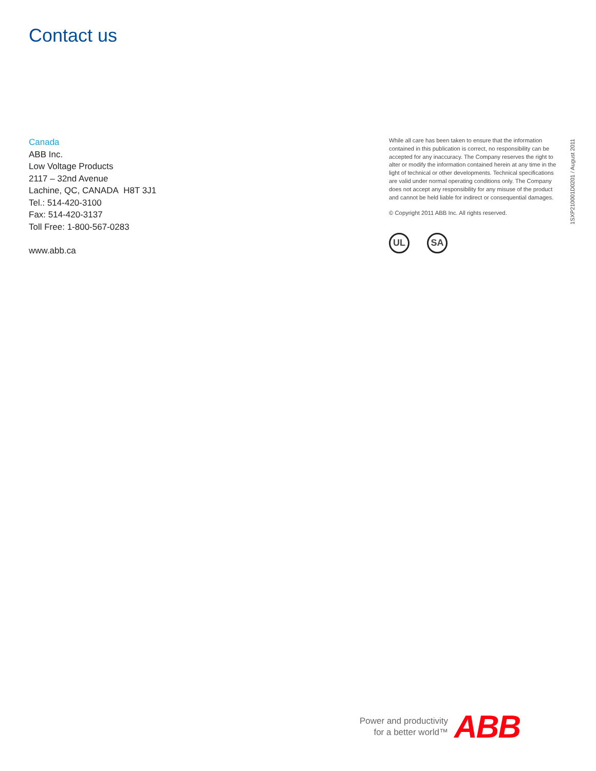Contact us
Canada
ABB Inc.
Low Voltage Products
2117 – 32nd Avenue
Lachine, QC, CANADA H8T 3J1
Tel.: 514-420-3100
Fax: 514-420-3137
Toll Free: 1-800-567-0283
www.abb.ca
While all care has been taken to ensure that the information contained in this publication is correct, no responsibility can be accepted for any inaccuracy. The Company reserves the right to alter or modify the information contained herein at any time in the light of technical or other developments. Technical specifications are valid under normal operating conditions only. The Company does not accept any responsibility for any misuse of the product and cannot be held liable for indirect or consequential damages.
© Copyright 2011 ABB Inc. All rights reserved.
UL SA
1SXP210001D0201 / August 2011
Power and productivity
for a better world™
ABB